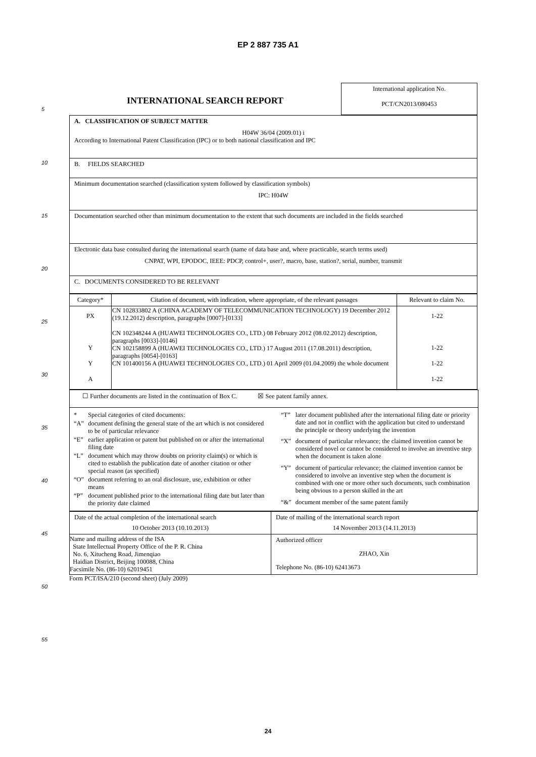EP 2 887 735 A1
5
10
15
20
25
30
35
40
45
50
55
| INTERNATIONAL SEARCH REPORT | International application No. PCT/CN2013/080453 |
| A. CLASSIFICATION OF SUBJECT MATTER H04W 36/04 (2009.01) i According to International Patent Classification (IPC) or to both national classification and IPC |
| B. FIELDS SEARCHED |
| Minimum documentation searched (classification system followed by classification symbols) IPC: H04W |
| Documentation searched other than minimum documentation to the extent that such documents are included in the fields searched |
| Electronic data base consulted during the international search (name of data base and, where practicable, search terms used) CNPAT, WPI, EPODOC, IEEE: PDCP, control+, user?, macro, base, station?, serial, number, transmit |
| C. DOCUMENTS CONSIDERED TO BE RELEVANT |
| Category* | Citation of document, with indication, where appropriate, of the relevant passages | Relevant to claim No. |
| --- | --- | --- |
| PX Y Y A | CN 102833802 A (CHINA ACADEMY OF TELECOMMUNICATION TECHNOLOGY) 19 December 2012 (19.12.2012) description, paragraphs [0007]-[0133] CN 102348244 A (HUAWEI TECHNOLOGIES CO., LTD.) 08 February 2012 (08.02.2012) description, paragraphs [0033]-[0146] CN 102158899 A (HUAWEI TECHNOLOGIES CO., LTD.) 17 August 2011 (17.08.2011) description, paragraphs [0054]-[0163] CN 101400156 A (HUAWEI TECHNOLOGIES CO., LTD.) 01 April 2009 (01.04.2009) the whole document | 1-22 1-22 1-22 1-22 |
| ☐ Further documents are listed in the continuation of Box C. ☒ See patent family annex. |
| / * / Special categories of cited documents: / / “A” / document defining the general state of the art which is not considered to be of particular relevance / / “E” / earlier application or patent but published on or after the international filing date / / “L” / document which may throw doubts on priority claim(s) or which is cited to establish the publication date of another citation or other special reason (as specified) / / “O” / document referring to an oral disclosure, use, exhibition or other means / / “P” / document published prior to the international filing date but later than the priority date claimed / / “T” / later document published after the international filing date or priority date and not in conflict with the application but cited to understand the principle or theory underlying the invention / / “X” / document of particular relevance; the claimed invention cannot be considered novel or cannot be considered to involve an inventive step when the document is taken alone / / “Y” / document of particular relevance; the claimed invention cannot be considered to involve an inventive step when the document is combined with one or more other such documents, such combination being obvious to a person skilled in the art / / “&” / document member of the same patent family / |
| Date of the actual completion of the international search 10 October 2013 (10.10.2013) | Date of mailing of the international search report 14 November 2013 (14.11.2013) |
| Name and mailing address of the ISA State Intellectual Property Office of the P. R. China No. 6, Xitucheng Road, Jimenqiao Haidian District, Beijing 100088, China Facsimile No. (86-10) 62019451 | Authorized officer ZHAO, Xin Telephone No. (86-10) 62413673 |
Form PCT/ISA/210 (second sheet) (July 2009)
24